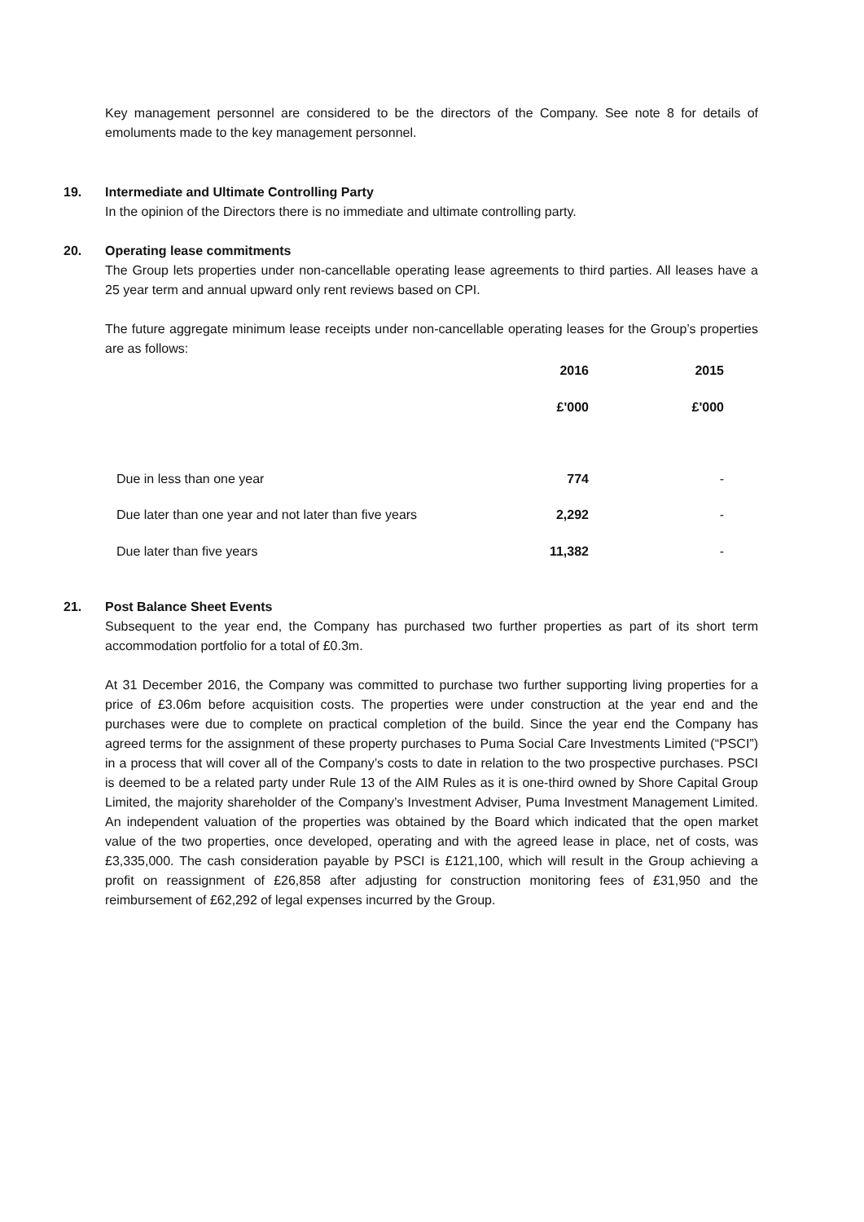Key management personnel are considered to be the directors of the Company. See note 8 for details of emoluments made to the key management personnel.
19. Intermediate and Ultimate Controlling Party
In the opinion of the Directors there is no immediate and ultimate controlling party.
20. Operating lease commitments
The Group lets properties under non-cancellable operating lease agreements to third parties. All leases have a 25 year term and annual upward only rent reviews based on CPI.
The future aggregate minimum lease receipts under non-cancellable operating leases for the Group’s properties are as follows:
| | 2016 | 2015 |
| --- | --- | --- |
| | £'000 | £'000 |
| Due in less than one year | 774 | - |
| Due later than one year and not later than five years | 2,292 | - |
| Due later than five years | 11,382 | - |
21. Post Balance Sheet Events
Subsequent to the year end, the Company has purchased two further properties as part of its short term accommodation portfolio for a total of £0.3m.
At 31 December 2016, the Company was committed to purchase two further supporting living properties for a price of £3.06m before acquisition costs. The properties were under construction at the year end and the purchases were due to complete on practical completion of the build. Since the year end the Company has agreed terms for the assignment of these property purchases to Puma Social Care Investments Limited (“PSCI”) in a process that will cover all of the Company’s costs to date in relation to the two prospective purchases. PSCI is deemed to be a related party under Rule 13 of the AIM Rules as it is one-third owned by Shore Capital Group Limited, the majority shareholder of the Company’s Investment Adviser, Puma Investment Management Limited. An independent valuation of the properties was obtained by the Board which indicated that the open market value of the two properties, once developed, operating and with the agreed lease in place, net of costs, was £3,335,000. The cash consideration payable by PSCI is £121,100, which will result in the Group achieving a profit on reassignment of £26,858 after adjusting for construction monitoring fees of £31,950 and the reimbursement of £62,292 of legal expenses incurred by the Group.